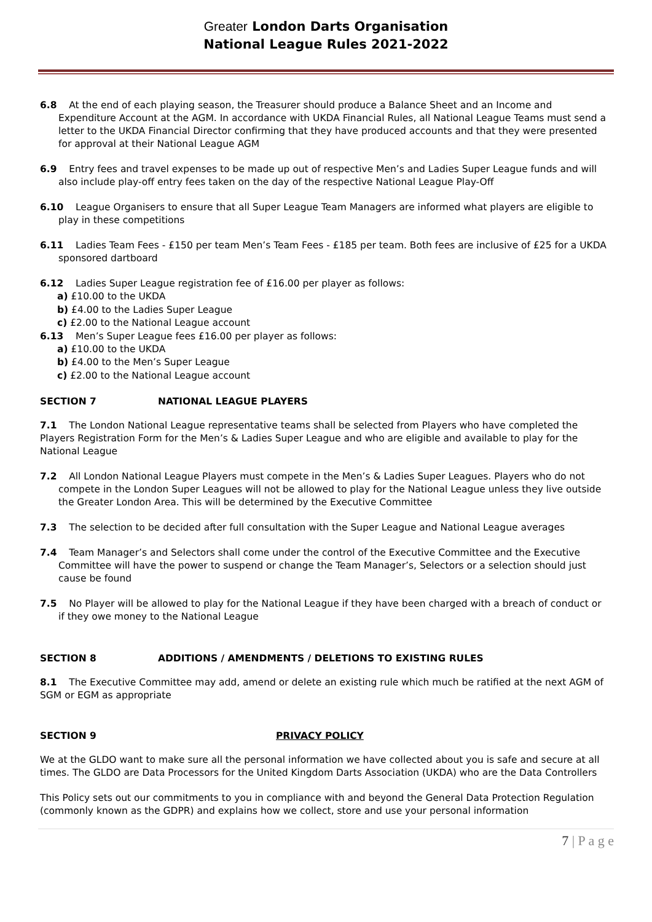Greater London Darts Organisation
National League Rules 2021-2022
6.8 At the end of each playing season, the Treasurer should produce a Balance Sheet and an Income and Expenditure Account at the AGM. In accordance with UKDA Financial Rules, all National League Teams must send a letter to the UKDA Financial Director confirming that they have produced accounts and that they were presented for approval at their National League AGM
6.9 Entry fees and travel expenses to be made up out of respective Men’s and Ladies Super League funds and will also include play-off entry fees taken on the day of the respective National League Play-Off
6.10 League Organisers to ensure that all Super League Team Managers are informed what players are eligible to play in these competitions
6.11 Ladies Team Fees - £150 per team Men’s Team Fees - £185 per team. Both fees are inclusive of £25 for a UKDA sponsored dartboard
6.12 Ladies Super League registration fee of £16.00 per player as follows:
a) £10.00 to the UKDA
b) £4.00 to the Ladies Super League
c) £2.00 to the National League account
6.13 Men’s Super League fees £16.00 per player as follows:
a) £10.00 to the UKDA
b) £4.00 to the Men’s Super League
c) £2.00 to the National League account
SECTION 7 NATIONAL LEAGUE PLAYERS
7.1 The London National League representative teams shall be selected from Players who have completed the Players Registration Form for the Men’s & Ladies Super League and who are eligible and available to play for the National League
7.2 All London National League Players must compete in the Men’s & Ladies Super Leagues. Players who do not compete in the London Super Leagues will not be allowed to play for the National League unless they live outside the Greater London Area. This will be determined by the Executive Committee
7.3 The selection to be decided after full consultation with the Super League and National League averages
7.4 Team Manager’s and Selectors shall come under the control of the Executive Committee and the Executive Committee will have the power to suspend or change the Team Manager’s, Selectors or a selection should just cause be found
7.5 No Player will be allowed to play for the National League if they have been charged with a breach of conduct or if they owe money to the National League
SECTION 8 ADDITIONS / AMENDMENTS / DELETIONS TO EXISTING RULES
8.1 The Executive Committee may add, amend or delete an existing rule which much be ratified at the next AGM of SGM or EGM as appropriate
SECTION 9 PRIVACY POLICY
We at the GLDO want to make sure all the personal information we have collected about you is safe and secure at all times. The GLDO are Data Processors for the United Kingdom Darts Association (UKDA) who are the Data Controllers
This Policy sets out our commitments to you in compliance with and beyond the General Data Protection Regulation (commonly known as the GDPR) and explains how we collect, store and use your personal information
7 | P a g e